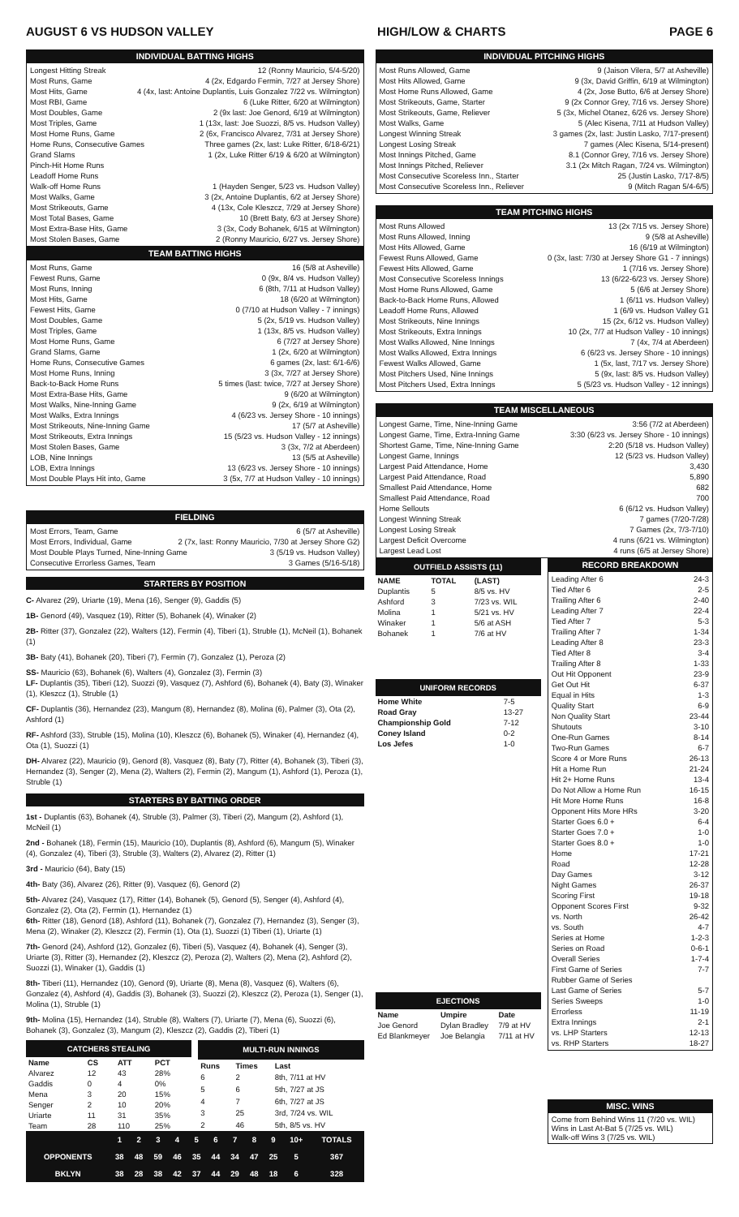AUGUST 6 VS HUDSON VALLEY HIGH/LOW & CHARTS PAGE 6
INDIVIDUAL BATTING HIGHS
Longest Hitting Streak 12 (Ronny Mauricio, 5/4-5/20)
Most Runs, Game 4 (2x, Edgardo Fermin, 7/27 at Jersey Shore)
Most Hits, Game 4 (4x, last: Antoine Duplantis, Luis Gonzalez 7/22 vs. Wilmington)
Most RBI, Game 6 (Luke Ritter, 6/20 at Wilmington)
Most Doubles, Game 2 (9x last: Joe Genord, 6/19 at Wilmington)
Most Triples, Game 1 (13x, last: Joe Suozzi, 8/5 vs. Hudson Valley)
Most Home Runs, Game 2 (6x, Francisco Alvarez, 7/31 at Jersey Shore)
Home Runs, Consecutive Games Three games (2x, last: Luke Ritter, 6/18-6/21)
Grand Slams 1 (2x, Luke Ritter 6/19 & 6/20 at Wilmington)
Pinch-Hit Home Runs
Leadoff Home Runs
Walk-off Home Runs 1 (Hayden Senger, 5/23 vs. Hudson Valley)
Most Walks, Game 3 (2x, Antoine Duplantis, 6/2 at Jersey Shore)
Most Strikeouts, Game 4 (13x, Cole Kleszcz, 7/29 at Jersey Shore)
Most Total Bases, Game 10 (Brett Baty, 6/3 at Jersey Shore)
Most Extra-Base Hits, Game 3 (3x, Cody Bohanek, 6/15 at Wilmington)
Most Stolen Bases, Game 2 (Ronny Mauricio, 6/27 vs. Jersey Shore)
TEAM BATTING HIGHS
Most Runs, Game 16 (5/8 at Asheville)
Fewest Runs, Game 0 (9x, 8/4 vs. Hudson Valley)
Most Runs, Inning 6 (8th, 7/11 at Hudson Valley)
Most Hits, Game 18 (6/20 at Wilmington)
Fewest Hits, Game 0 (7/10 at Hudson Valley - 7 innings)
Most Doubles, Game 5 (2x, 5/19 vs. Hudson Valley)
Most Triples, Game 1 (13x, 8/5 vs. Hudson Valley)
Most Home Runs, Game 6 (7/27 at Jersey Shore)
Grand Slams, Game 1 (2x, 6/20 at Wilmington)
Home Runs, Consecutive Games 6 games (2x, last: 6/1-6/6)
Most Home Runs, Inning 3 (3x, 7/27 at Jersey Shore)
Back-to-Back Home Runs 5 times (last: twice, 7/27 at Jersey Shore)
Most Extra-Base Hits, Game 9 (6/20 at Wilmington)
Most Walks, Nine-Inning Game 9 (2x, 6/19 at Wilmington)
Most Walks, Extra Innings 4 (6/23 vs. Jersey Shore - 10 innings)
Most Strikeouts, Nine-Inning Game 17 (5/7 at Asheville)
Most Strikeouts, Extra Innings 15 (5/23 vs. Hudson Valley - 12 innings)
Most Stolen Bases, Game 3 (3x, 7/2 at Aberdeen)
LOB, Nine Innings 13 (5/5 at Asheville)
LOB, Extra Innings 13 (6/23 vs. Jersey Shore - 10 innings)
Most Double Plays Hit into, Game 3 (5x, 7/7 at Hudson Valley - 10 innings)
FIELDING
Most Errors, Team, Game 6 (5/7 at Asheville)
Most Errors, Individual, Game 2 (7x, last: Ronny Mauricio, 7/30 at Jersey Shore G2)
Most Double Plays Turned, Nine-Inning Game 3 (5/19 vs. Hudson Valley)
Consecutive Errorless Games, Team 3 Games (5/16-5/18)
STARTERS BY POSITION
C- Alvarez (29), Uriarte (19), Mena (16), Senger (9), Gaddis (5)
1B- Genord (49), Vasquez (19), Ritter (5), Bohanek (4), Winaker (2)
2B- Ritter (37), Gonzalez (22), Walters (12), Fermin (4), Tiberi (1), Struble (1), McNeil (1), Bohanek (1)
3B- Baty (41), Bohanek (20), Tiberi (7), Fermin (7), Gonzalez (1), Peroza (2)
SS- Mauricio (63), Bohanek (6), Walters (4), Gonzalez (3), Fermin (3)
LF- Duplantis (35), Tiberi (12), Suozzi (9), Vasquez (7), Ashford (6), Bohanek (4), Baty (3), Winaker (1), Kleszcz (1), Struble (1)
CF- Duplantis (36), Hernandez (23), Mangum (8), Hernandez (8), Molina (6), Palmer (3), Ota (2), Ashford (1)
RF- Ashford (33), Struble (15), Molina (10), Kleszcz (6), Bohanek (5), Winaker (4), Hernandez (4), Ota (1), Suozzi (1)
DH- Alvarez (22), Mauricio (9), Genord (8), Vasquez (8), Baty (7), Ritter (4), Bohanek (3), Tiberi (3), Hernandez (3), Senger (2), Mena (2), Walters (2), Fermin (2), Mangum (1), Ashford (1), Peroza (1), Struble (1)
STARTERS BY BATTING ORDER
1st - Duplantis (63), Bohanek (4), Struble (3), Palmer (3), Tiberi (2), Mangum (2), Ashford (1), McNeil (1)
2nd - Bohanek (18), Fermin (15), Mauricio (10), Duplantis (8), Ashford (6), Mangum (5), Winaker (4), Gonzalez (4), Tiberi (3), Struble (3), Walters (2), Alvarez (2), Ritter (1)
3rd - Mauricio (64), Baty (15)
4th- Baty (36), Alvarez (26), Ritter (9), Vasquez (6), Genord (2)
5th- Alvarez (24), Vasquez (17), Ritter (14), Bohanek (5), Genord (5), Senger (4), Ashford (4), Gonzalez (2), Ota (2), Fermin (1), Hernandez (1)
6th- Ritter (18), Genord (18), Ashford (11), Bohanek (7), Gonzalez (7), Hernandez (3), Senger (3), Mena (2), Winaker (2), Kleszcz (2), Fermin (1), Ota (1), Suozzi (1) Tiberi (1), Uriarte (1)
7th- Genord (24), Ashford (12), Gonzalez (6), Tiberi (5), Vasquez (4), Bohanek (4), Senger (3), Uriarte (3), Ritter (3), Hernandez (2), Kleszcz (2), Peroza (2), Walters (2), Mena (2), Ashford (2), Suozzi (1), Winaker (1), Gaddis (1)
8th- Tiberi (11), Hernandez (10), Genord (9), Uriarte (8), Mena (8), Vasquez (6), Walters (6), Gonzalez (4), Ashford (4), Gaddis (3), Bohanek (3), Suozzi (2), Kleszcz (2), Peroza (1), Senger (1), Molina (1), Struble (1)
9th- Molina (15), Hernandez (14), Struble (8), Walters (7), Uriarte (7), Mena (6), Suozzi (6), Bohanek (3), Gonzalez (3), Mangum (2), Kleszcz (2), Gaddis (2), Tiberi (1)
| CATCHERS STEALING | | | |
| --- | --- | --- | --- |
| Name | CS | ATT | PCT |
| Alvarez | 12 | 43 | 28% |
| Gaddis | 0 | 4 | 0% |
| Mena | 3 | 20 | 15% |
| Senger | 2 | 10 | 20% |
| Uriarte | 11 | 31 | 35% |
| Team | 28 | 110 | 25% |
| MULTI-RUN INNINGS | | |
| --- | --- | --- |
| Runs | Times | Last |
| 6 | 2 | 8th, 7/11 at HV |
| 5 | 6 | 5th, 7/27 at JS |
| 4 | 7 | 6th, 7/27 at JS |
| 3 | 25 | 3rd, 7/24 vs. WIL |
| 2 | 46 | 5th, 8/5 vs. HV |
| | 1 | 2 | 3 | 4 | 5 | 6 | 7 | 8 | 9 | 10+ | TOTALS |
| --- | --- | --- | --- | --- | --- | --- | --- | --- | --- | --- | --- |
| OPPONENTS | 38 | 48 | 59 | 46 | 35 | 44 | 34 | 47 | 25 | 5 | 367 |
| BKLYN | 38 | 28 | 38 | 42 | 37 | 44 | 29 | 48 | 18 | 6 | 328 |
INDIVIDUAL PITCHING HIGHS
Most Runs Allowed, Game 9 (Jaison Vilera, 5/7 at Asheville)
Most Hits Allowed, Game 9 (3x, David Griffin, 6/19 at Wilmington)
Most Home Runs Allowed, Game 4 (2x, Jose Butto, 6/6 at Jersey Shore)
Most Strikeouts, Game, Starter 9 (2x Connor Grey, 7/16 vs. Jersey Shore)
Most Strikeouts, Game, Reliever 5 (3x, Michel Otanez, 6/26 vs. Jersey Shore)
Most Walks, Game 5 (Alec Kisena, 7/11 at Hudson Valley)
Longest Winning Streak 3 games (2x, last: Justin Lasko, 7/17-present)
Longest Losing Streak 7 games (Alec Kisena, 5/14-present)
Most Innings Pitched, Game 8.1 (Connor Grey, 7/16 vs. Jersey Shore)
Most Innings Pitched, Reliever 3.1 (2x Mitch Ragan, 7/24 vs. Wilmington)
Most Consecutive Scoreless Inn., Starter 25 (Justin Lasko, 7/17-8/5)
Most Consecutive Scoreless Inn., Reliever 9 (Mitch Ragan 5/4-6/5)
TEAM PITCHING HIGHS
Most Runs Allowed 13 (2x 7/15 vs. Jersey Shore)
Most Runs Allowed, Inning 9 (5/8 at Asheville)
Most Hits Allowed, Game 16 (6/19 at Wilmington)
Fewest Runs Allowed, Game 0 (3x, last: 7/30 at Jersey Shore G1 - 7 innings)
Fewest Hits Allowed, Game 1 (7/16 vs. Jersey Shore)
Most Consecutive Scoreless Innings 13 (6/22-6/23 vs. Jersey Shore)
Most Home Runs Allowed, Game 5 (6/6 at Jersey Shore)
Back-to-Back Home Runs, Allowed 1 (6/11 vs. Hudson Valley)
Leadoff Home Runs, Allowed 1 (6/9 vs. Hudson Valley G1
Most Strikeouts, Nine Innings 15 (2x, 6/12 vs. Hudson Valley)
Most Strikeouts, Extra Innings 10 (2x, 7/7 at Hudson Valley - 10 innings)
Most Walks Allowed, Nine Innings 7 (4x, 7/4 at Aberdeen)
Most Walks Allowed, Extra Innings 6 (6/23 vs. Jersey Shore - 10 innings)
Fewest Walks Allowed, Game 1 (5x, last, 7/17 vs. Jersey Shore)
Most Pitchers Used, Nine Innings 5 (9x, last: 8/5 vs. Hudson Valley)
Most Pitchers Used, Extra Innings 5 (5/23 vs. Hudson Valley - 12 innings)
TEAM MISCELLANEOUS
Longest Game, Time, Nine-Inning Game 3:56 (7/2 at Aberdeen)
Longest Game, Time, Extra-Inning Game 3:30 (6/23 vs. Jersey Shore - 10 innings)
Shortest Game, Time, Nine-Inning Game 2:20 (5/18 vs. Hudson Valley)
Longest Game, Innings 12 (5/23 vs. Hudson Valley)
Largest Paid Attendance, Home 3,430
Largest Paid Attendance, Road 5,890
Smallest Paid Attendance, Home 682
Smallest Paid Attendance, Road 700
Home Sellouts 6 (6/12 vs. Hudson Valley)
Longest Winning Streak 7 games (7/20-7/28)
Longest Losing Streak 7 Games (2x, 7/3-7/10)
Largest Deficit Overcome 4 runs (6/21 vs. Wilmington)
Largest Lead Lost 4 runs (6/5 at Jersey Shore)
| OUTFIELD ASSISTS (11) | | |
| --- | --- | --- |
| NAME | TOTAL | (LAST) |
| Duplantis | 5 | 8/5 vs. HV |
| Ashford | 3 | 7/23 vs. WIL |
| Molina | 1 | 5/21 vs. HV |
| Winaker | 1 | 5/6 at ASH |
| Bohanek | 1 | 7/6 at HV |
| UNIFORM RECORDS | |
| --- | --- |
| Home White | 7-5 |
| Road Gray | 13-27 |
| Championship Gold | 7-12 |
| Coney Island | 0-2 |
| Los Jefes | 1-0 |
| EJECTIONS | | |
| --- | --- | --- |
| Name | Umpire | Date |
| Joe Genord | Dylan Bradley | 7/9 at HV |
| Ed Blankmeyer | Joe Belangia | 7/11 at HV |
RECORD BREAKDOWN
Leading After 6 24-3
Tied After 6 2-5
Trailing After 6 2-40
Leading After 7 22-4
Tied After 7 5-3
Trailing After 7 1-34
Leading After 8 23-3
Tied After 8 3-4
Trailing After 8 1-33
Out Hit Opponent 23-9
Get Out Hit 6-37
Equal in Hits 1-3
Quality Start 6-9
Non Quality Start 23-44
Shutouts 3-10
One-Run Games 8-14
Two-Run Games 6-7
Score 4 or More Runs 26-13
Hit a Home Run 21-24
Hit 2+ Home Runs 13-4
Do Not Allow a Home Run 16-15
Hit More Home Runs 16-8
Opponent Hits More HRs 3-20
Starter Goes 6.0 + 6-4
Starter Goes 7.0 + 1-0
Starter Goes 8.0 + 1-0
Home 17-21
Road 12-28
Day Games 3-12
Night Games 26-37
Scoring First 19-18
Opponent Scores First 9-32
vs. North 26-42
vs. South 4-7
Series at Home 1-2-3
Series on Road 0-6-1
Overall Series 1-7-4
First Game of Series 7-7
Rubber Game of Series
Last Game of Series 5-7
Series Sweeps 1-0
Errorless 11-19
Extra Innings 2-1
vs. LHP Starters 12-13
vs. RHP Starters 18-27
MISC. WINS
Come from Behind Wins 11 (7/20 vs. WIL)
Wins in Last At-Bat 5 (7/25 vs. WIL)
Walk-off Wins 3 (7/25 vs. WIL)